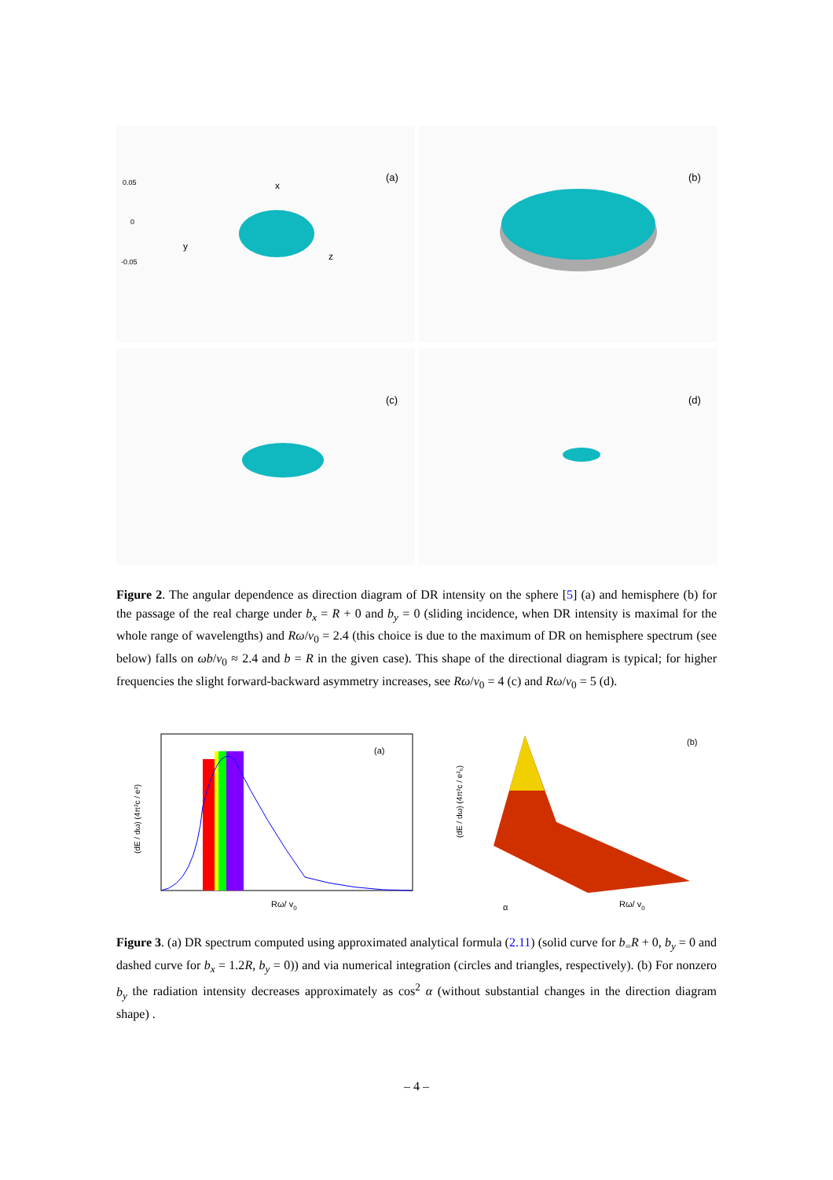(a)
(b)
(c)
(d)
x
y
z
0.05
0
-0.05
Figure 2. The angular dependence as direction diagram of DR intensity on the sphere [5] (a) and hemisphere (b) for the passage of the real charge under b<sub>x</sub> = R + 0 and b<sub>y</sub> = 0 (sliding incidence, when DR intensity is maximal for the whole range of wavelengths) and Rω/v<sub>0</sub> = 2.4 (this choice is due to the maximum of DR on hemisphere spectrum (see below) falls on ωb/v<sub>0</sub> ≈ 2.4 and b = R in the given case). This shape of the directional diagram is typical; for higher frequencies the slight forward-backward asymmetry increases, see Rω/v<sub>0</sub> = 4 (c) and Rω/v<sub>0</sub> = 5 (d).
(a)
(b)
Rω/ v0
Rω/ v0
α
(dE / dω) (4π²c / e²)
(dE / dω) (4π²c / e²₀)
Figure 3. (a) DR spectrum computed using approximated analytical formula (2.11) (solid curve for b<sub>=</sub>R + 0, b<sub>y</sub> = 0 and dashed curve for b<sub>x</sub> = 1.2R, b<sub>y</sub> = 0)) and via numerical integration (circles and triangles, respectively). (b) For nonzero b<sub>y</sub> the radiation intensity decreases approximately as cos<sup>2</sup> α (without substantial changes in the direction diagram shape) .
– 4 –